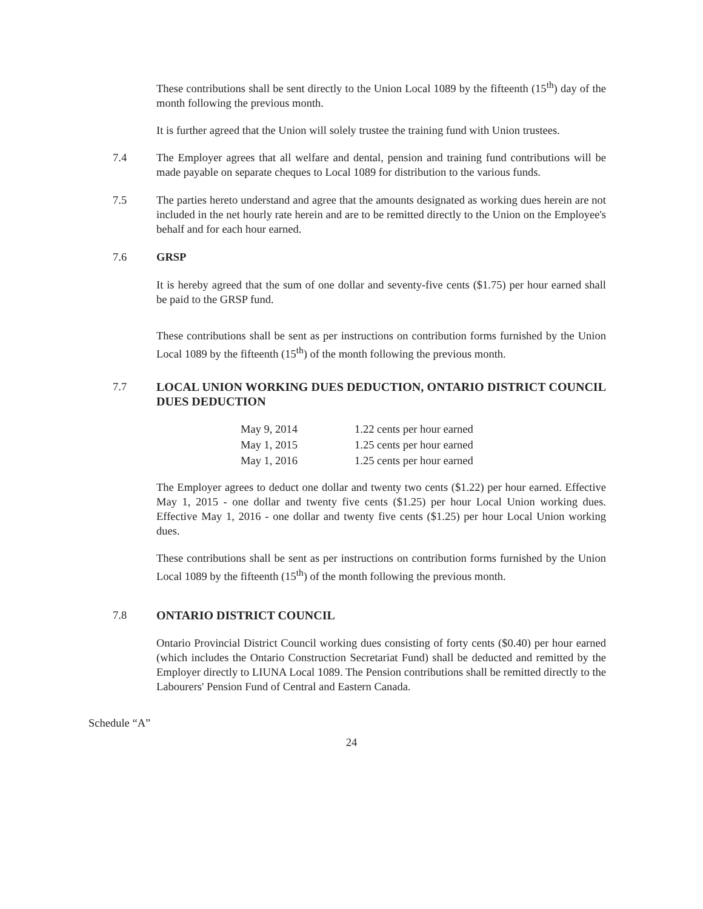These contributions shall be sent directly to the Union Local 1089 by the fifteenth (15<sup>th</sup>) day of the month following the previous month.
It is further agreed that the Union will solely trustee the training fund with Union trustees.
7.4 The Employer agrees that all welfare and dental, pension and training fund contributions will be made payable on separate cheques to Local 1089 for distribution to the various funds.
7.5 The parties hereto understand and agree that the amounts designated as working dues herein are not included in the net hourly rate herein and are to be remitted directly to the Union on the Employee's behalf and for each hour earned.
7.6 GRSP
It is hereby agreed that the sum of one dollar and seventy-five cents ($1.75) per hour earned shall be paid to the GRSP fund.
These contributions shall be sent as per instructions on contribution forms furnished by the Union Local 1089 by the fifteenth (15<sup>th</sup>) of the month following the previous month.
7.7 LOCAL UNION WORKING DUES DEDUCTION, ONTARIO DISTRICT COUNCIL DUES DEDUCTION
| May 9, 2014 | 1.22 cents per hour earned |
| May 1, 2015 | 1.25 cents per hour earned |
| May 1, 2016 | 1.25 cents per hour earned |
The Employer agrees to deduct one dollar and twenty two cents ($1.22) per hour earned. Effective May 1, 2015 - one dollar and twenty five cents ($1.25) per hour Local Union working dues. Effective May 1, 2016 - one dollar and twenty five cents ($1.25) per hour Local Union working dues.
These contributions shall be sent as per instructions on contribution forms furnished by the Union Local 1089 by the fifteenth (15<sup>th</sup>) of the month following the previous month.
7.8 ONTARIO DISTRICT COUNCIL
Ontario Provincial District Council working dues consisting of forty cents ($0.40) per hour earned (which includes the Ontario Construction Secretariat Fund) shall be deducted and remitted by the Employer directly to LIUNA Local 1089. The Pension contributions shall be remitted directly to the Labourers' Pension Fund of Central and Eastern Canada.
Schedule “A”
24